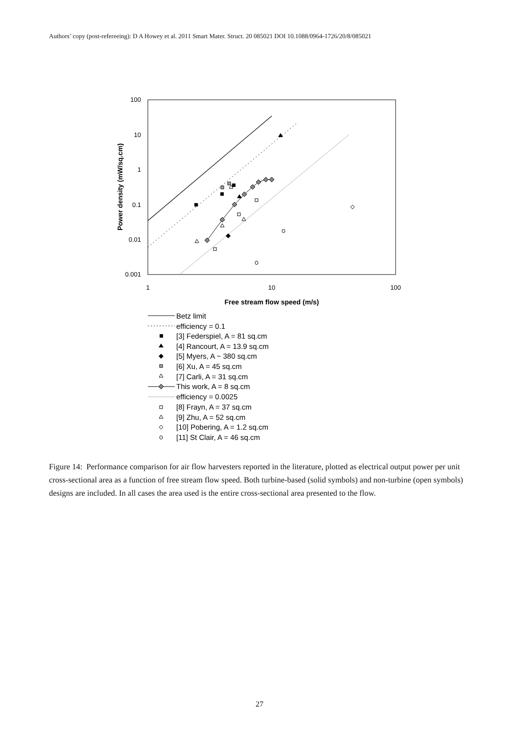Authors’ copy (post-refereeing): D A Howey et al. 2011 Smart Mater. Struct. 20 085021 DOI 10.1088/0964-1726/20/8/085021
100
10
1
0.1
0.01
0.001
1
10
100
Free stream flow speed (m/s)
Power density (mW/sq.cm)
Betz limit
efficiency = 0.1
[3] Federspiel, A = 81 sq.cm
[4] Rancourt, A = 13.9 sq.cm
[5] Myers, A ~ 380 sq.cm
[6] Xu, A = 45 sq.cm
[7] Carli, A = 31 sq.cm
This work, A = 8 sq.cm
efficiency = 0.0025
[8] Frayn, A = 37 sq.cm
[9] Zhu, A = 52 sq.cm
[10] Pobering, A = 1.2 sq.cm
[11] St Clair, A = 46 sq.cm
Figure 14: Performance comparison for air flow harvesters reported in the literature, plotted as electrical output power per unit cross-sectional area as a function of free stream flow speed. Both turbine-based (solid symbols) and non-turbine (open symbols) designs are included. In all cases the area used is the entire cross-sectional area presented to the flow.
27